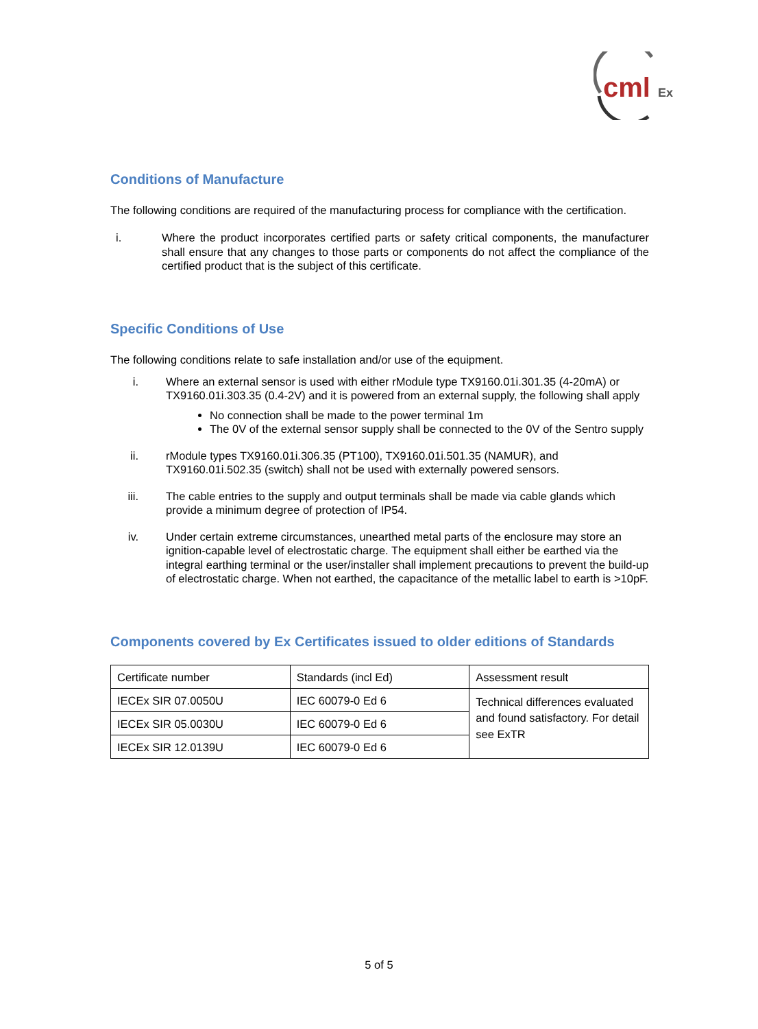cml
Ex
Conditions of Manufacture
The following conditions are required of the manufacturing process for compliance with the certification.
i. Where the product incorporates certified parts or safety critical components, the manufacturer shall ensure that any changes to those parts or components do not affect the compliance of the certified product that is the subject of this certificate.
Specific Conditions of Use
The following conditions relate to safe installation and/or use of the equipment.
i. Where an external sensor is used with either rModule type TX9160.01i.301.35 (4-20mA) or TX9160.01i.303.35 (0.4-2V) and it is powered from an external supply, the following shall apply
No connection shall be made to the power terminal 1m
The 0V of the external sensor supply shall be connected to the 0V of the Sentro supply
ii. rModule types TX9160.01i.306.35 (PT100), TX9160.01i.501.35 (NAMUR), and TX9160.01i.502.35 (switch) shall not be used with externally powered sensors.
iii. The cable entries to the supply and output terminals shall be made via cable glands which provide a minimum degree of protection of IP54.
iv. Under certain extreme circumstances, unearthed metal parts of the enclosure may store an ignition-capable level of electrostatic charge. The equipment shall either be earthed via the integral earthing terminal or the user/installer shall implement precautions to prevent the build-up of electrostatic charge. When not earthed, the capacitance of the metallic label to earth is >10pF.
Components covered by Ex Certificates issued to older editions of Standards
| Certificate number | Standards (incl Ed) | Assessment result |
| IECEx SIR 07.0050U | IEC 60079-0 Ed 6 | Technical differences evaluated and found satisfactory. For detail see ExTR |
| IECEx SIR 05.0030U | IEC 60079-0 Ed 6 | |
| IECEx SIR 12.0139U | IEC 60079-0 Ed 6 | |
5 of 5